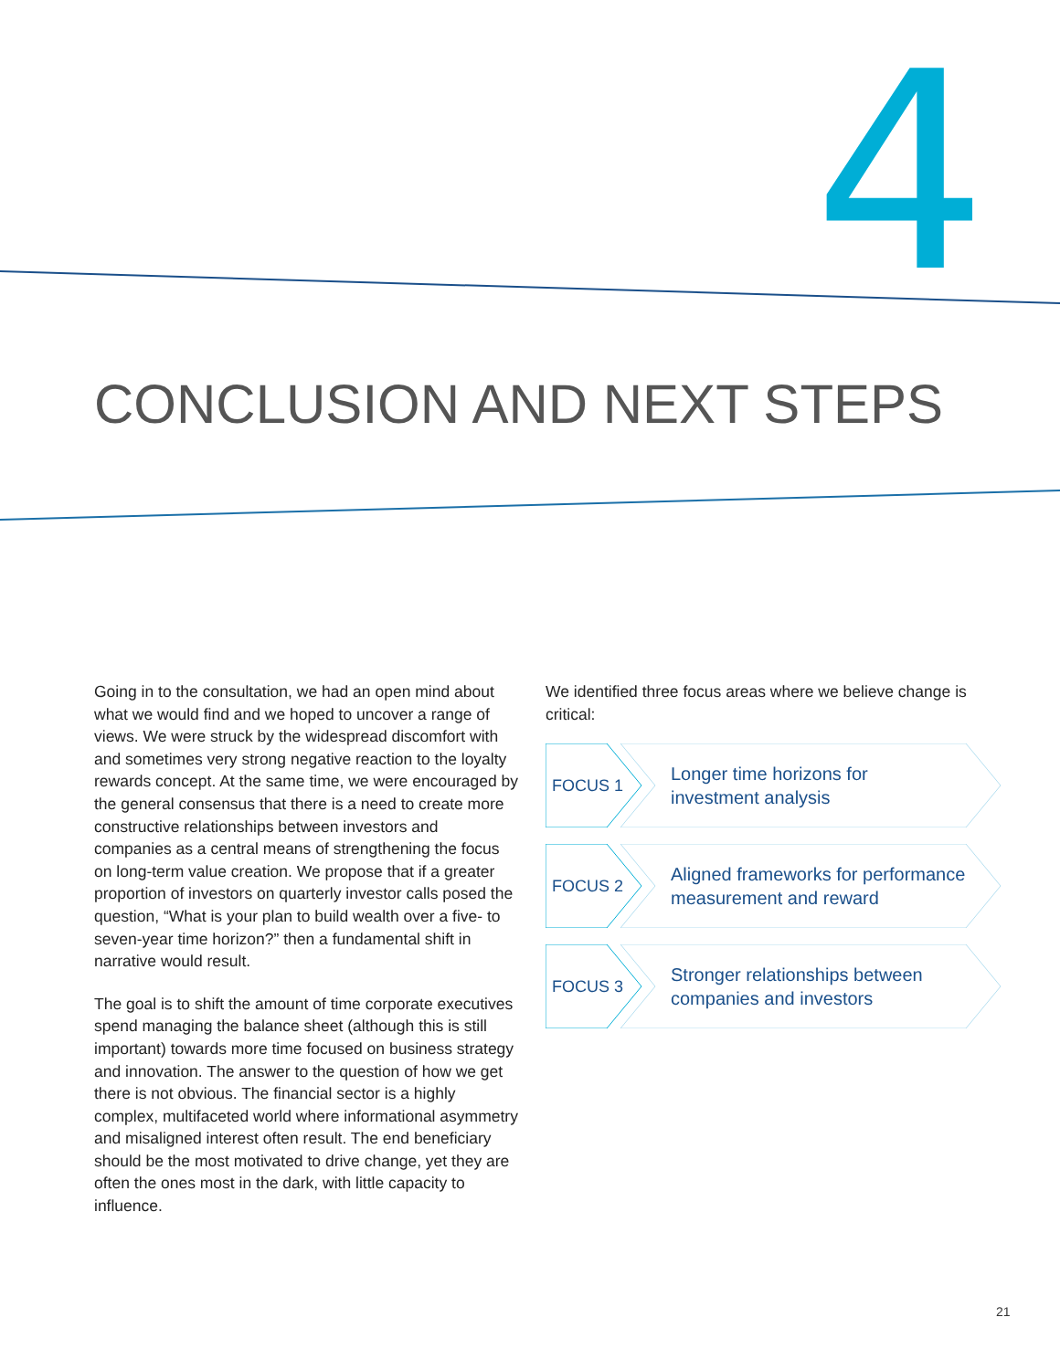4
CONCLUSION AND NEXT STEPS
Going in to the consultation, we had an open mind about what we would find and we hoped to uncover a range of views. We were struck by the widespread discomfort with and sometimes very strong negative reaction to the loyalty rewards concept. At the same time, we were encouraged by the general consensus that there is a need to create more constructive relationships between investors and companies as a central means of strengthening the focus on long-term value creation. We propose that if a greater proportion of investors on quarterly investor calls posed the question, “What is your plan to build wealth over a five- to seven-year time horizon?” then a fundamental shift in narrative would result.
The goal is to shift the amount of time corporate executives spend managing the balance sheet (although this is still important) towards more time focused on business strategy and innovation. The answer to the question of how we get there is not obvious. The financial sector is a highly complex, multifaceted world where informational asymmetry and misaligned interest often result. The end beneficiary should be the most motivated to drive change, yet they are often the ones most in the dark, with little capacity to influence.
We identified three focus areas where we believe change is critical:
FOCUS 1
Longer time horizons for
investment analysis
FOCUS 2
Aligned frameworks for performance
measurement and reward
FOCUS 3
Stronger relationships between
companies and investors
21